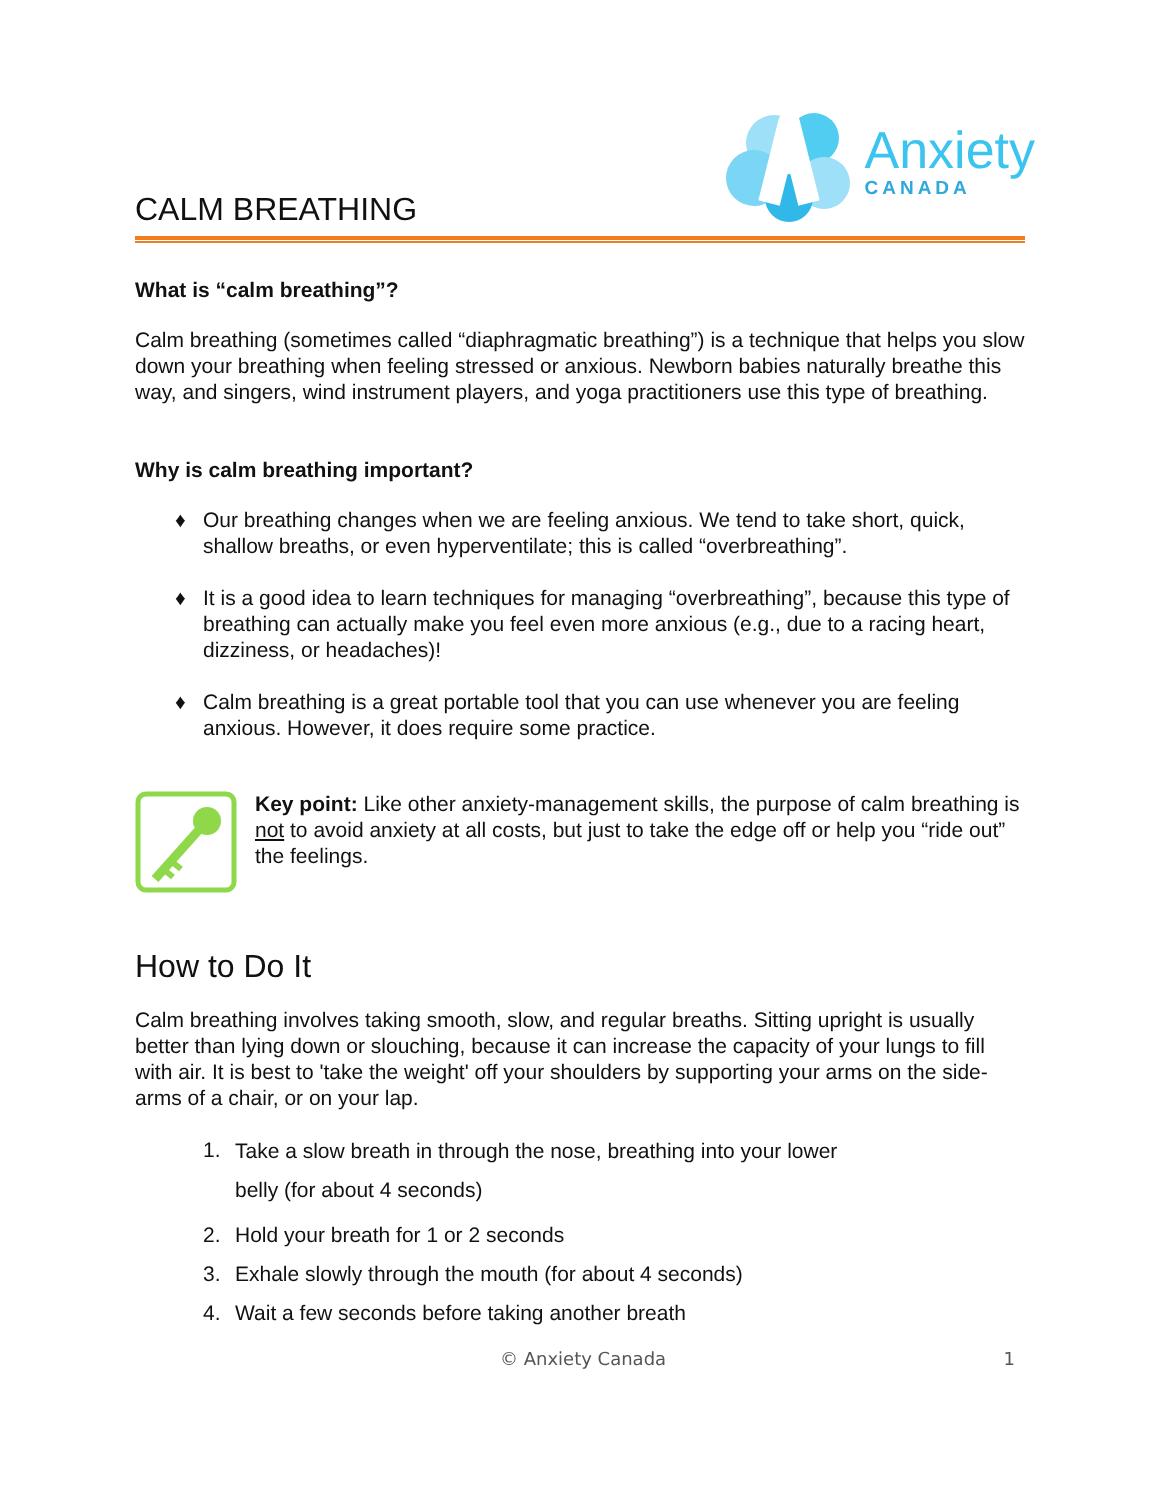CALM BREATHING
Anxiety
CANADA
What is “calm breathing”?
Calm breathing (sometimes called “diaphragmatic breathing”) is a technique that helps you slow down your breathing when feeling stressed or anxious. Newborn babies naturally breathe this way, and singers, wind instrument players, and yoga practitioners use this type of breathing.
Why is calm breathing important?
♦ Our breathing changes when we are feeling anxious. We tend to take short, quick, shallow breaths, or even hyperventilate; this is called “overbreathing”.
♦ It is a good idea to learn techniques for managing “overbreathing”, because this type of breathing can actually make you feel even more anxious (e.g., due to a racing heart, dizziness, or headaches)!
♦ Calm breathing is a great portable tool that you can use whenever you are feeling anxious. However, it does require some practice.
Key point: Like other anxiety-management skills, the purpose of calm breathing is not to avoid anxiety at all costs, but just to take the edge off or help you “ride out” the feelings.
How to Do It
Calm breathing involves taking smooth, slow, and regular breaths. Sitting upright is usually better than lying down or slouching, because it can increase the capacity of your lungs to fill with air. It is best to 'take the weight' off your shoulders by supporting your arms on the side-arms of a chair, or on your lap.
1.
Take a slow breath in through the nose, breathing into your lower
belly (for about 4 seconds)
2. Hold your breath for 1 or 2 seconds
3. Exhale slowly through the mouth (for about 4 seconds)
4. Wait a few seconds before taking another breath
© Anxiety Canada 1